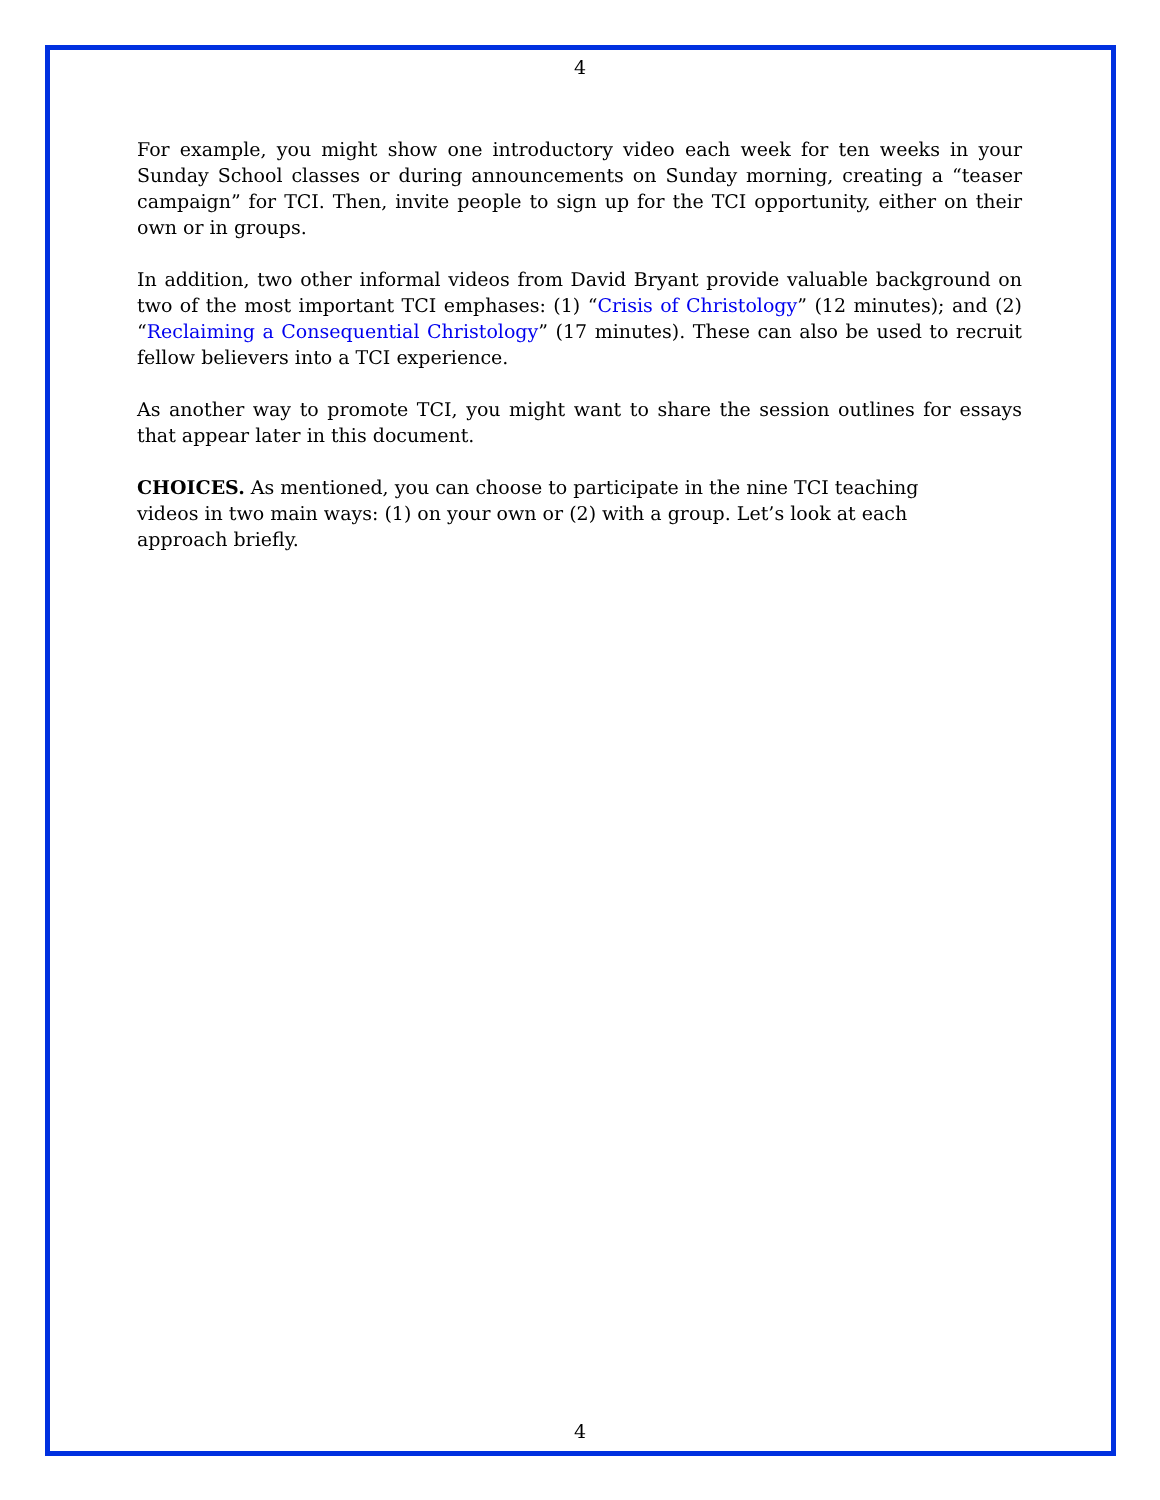4
For example, you might show one introductory video each week for ten weeks in your Sunday School classes or during announcements on Sunday morning, creating a “teaser campaign” for TCI. Then, invite people to sign up for the TCI opportunity, either on their own or in groups.
In addition, two other informal videos from David Bryant provide valuable background on two of the most important TCI emphases: (1) “Crisis of Christology” (12 minutes); and (2) “Reclaiming a Consequential Christology” (17 minutes). These can also be used to recruit fellow believers into a TCI experience.
As another way to promote TCI, you might want to share the session outlines for essays that appear later in this document.
CHOICES. As mentioned, you can choose to participate in the nine TCI teaching videos in two main ways: (1) on your own or (2) with a group. Let’s look at each approach briefly.
4